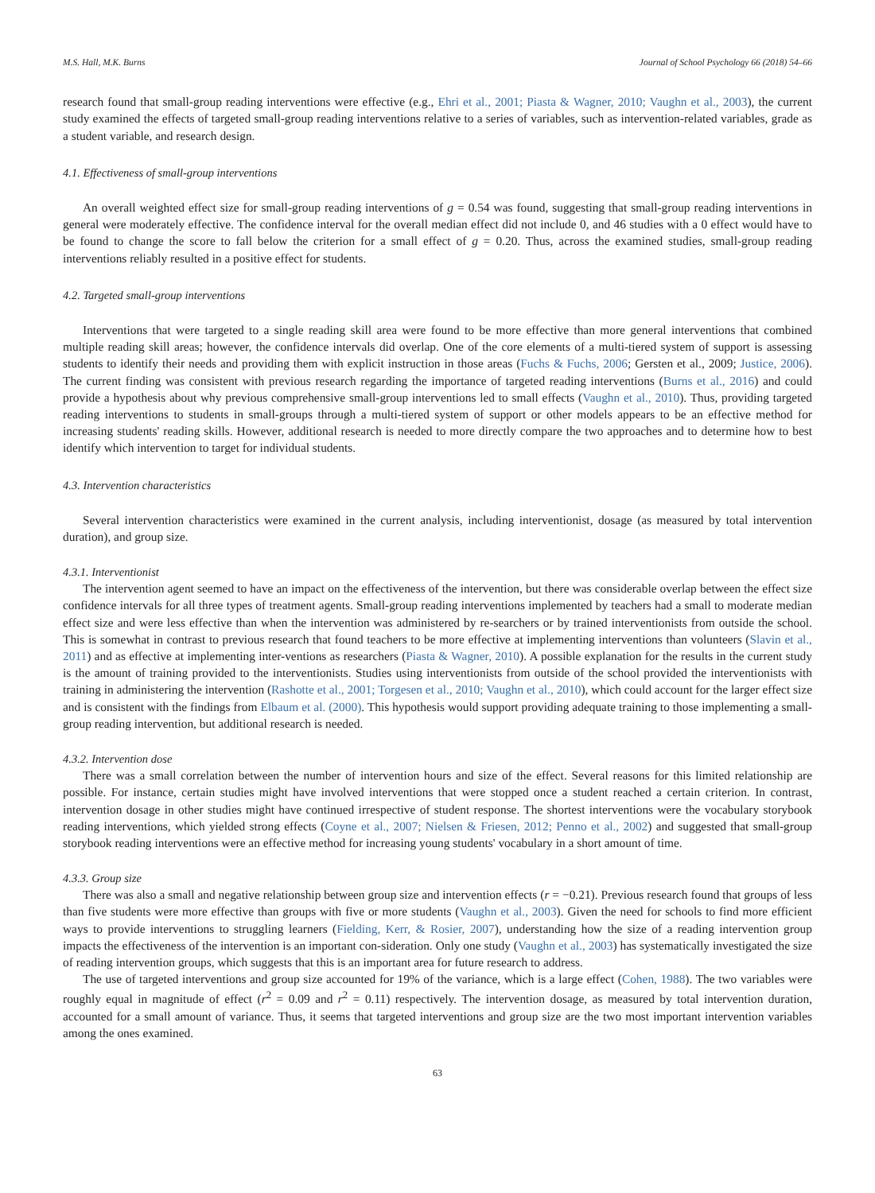M.S. Hall, M.K. Burns Journal of School Psychology 66 (2018) 54–66
research found that small-group reading interventions were effective (e.g., Ehri et al., 2001; Piasta & Wagner, 2010; Vaughn et al., 2003), the current study examined the effects of targeted small-group reading interventions relative to a series of variables, such as intervention-related variables, grade as a student variable, and research design.
4.1. Effectiveness of small-group interventions
An overall weighted effect size for small-group reading interventions of g = 0.54 was found, suggesting that small-group reading interventions in general were moderately effective. The confidence interval for the overall median effect did not include 0, and 46 studies with a 0 effect would have to be found to change the score to fall below the criterion for a small effect of g = 0.20. Thus, across the examined studies, small-group reading interventions reliably resulted in a positive effect for students.
4.2. Targeted small-group interventions
Interventions that were targeted to a single reading skill area were found to be more effective than more general interventions that combined multiple reading skill areas; however, the confidence intervals did overlap. One of the core elements of a multi-tiered system of support is assessing students to identify their needs and providing them with explicit instruction in those areas (Fuchs & Fuchs, 2006; Gersten et al., 2009; Justice, 2006). The current finding was consistent with previous research regarding the importance of targeted reading interventions (Burns et al., 2016) and could provide a hypothesis about why previous comprehensive small-group interventions led to small effects (Vaughn et al., 2010). Thus, providing targeted reading interventions to students in small-groups through a multi-tiered system of support or other models appears to be an effective method for increasing students' reading skills. However, additional research is needed to more directly compare the two approaches and to determine how to best identify which intervention to target for individual students.
4.3. Intervention characteristics
Several intervention characteristics were examined in the current analysis, including interventionist, dosage (as measured by total intervention duration), and group size.
4.3.1. Interventionist
The intervention agent seemed to have an impact on the effectiveness of the intervention, but there was considerable overlap between the effect size confidence intervals for all three types of treatment agents. Small-group reading interventions implemented by teachers had a small to moderate median effect size and were less effective than when the intervention was administered by re-searchers or by trained interventionists from outside the school. This is somewhat in contrast to previous research that found teachers to be more effective at implementing interventions than volunteers (Slavin et al., 2011) and as effective at implementing inter-ventions as researchers (Piasta & Wagner, 2010). A possible explanation for the results in the current study is the amount of training provided to the interventionists. Studies using interventionists from outside of the school provided the interventionists with training in administering the intervention (Rashotte et al., 2001; Torgesen et al., 2010; Vaughn et al., 2010), which could account for the larger effect size and is consistent with the findings from Elbaum et al. (2000). This hypothesis would support providing adequate training to those implementing a small-group reading intervention, but additional research is needed.
4.3.2. Intervention dose
There was a small correlation between the number of intervention hours and size of the effect. Several reasons for this limited relationship are possible. For instance, certain studies might have involved interventions that were stopped once a student reached a certain criterion. In contrast, intervention dosage in other studies might have continued irrespective of student response. The shortest interventions were the vocabulary storybook reading interventions, which yielded strong effects (Coyne et al., 2007; Nielsen & Friesen, 2012; Penno et al., 2002) and suggested that small-group storybook reading interventions were an effective method for increasing young students' vocabulary in a short amount of time.
4.3.3. Group size
There was also a small and negative relationship between group size and intervention effects (r = −0.21). Previous research found that groups of less than five students were more effective than groups with five or more students (Vaughn et al., 2003). Given the need for schools to find more efficient ways to provide interventions to struggling learners (Fielding, Kerr, & Rosier, 2007), understanding how the size of a reading intervention group impacts the effectiveness of the intervention is an important con-sideration. Only one study (Vaughn et al., 2003) has systematically investigated the size of reading intervention groups, which suggests that this is an important area for future research to address.
The use of targeted interventions and group size accounted for 19% of the variance, which is a large effect (Cohen, 1988). The two variables were roughly equal in magnitude of effect (r<sup>2</sup> = 0.09 and r<sup>2</sup> = 0.11) respectively. The intervention dosage, as measured by total intervention duration, accounted for a small amount of variance. Thus, it seems that targeted interventions and group size are the two most important intervention variables among the ones examined.
63